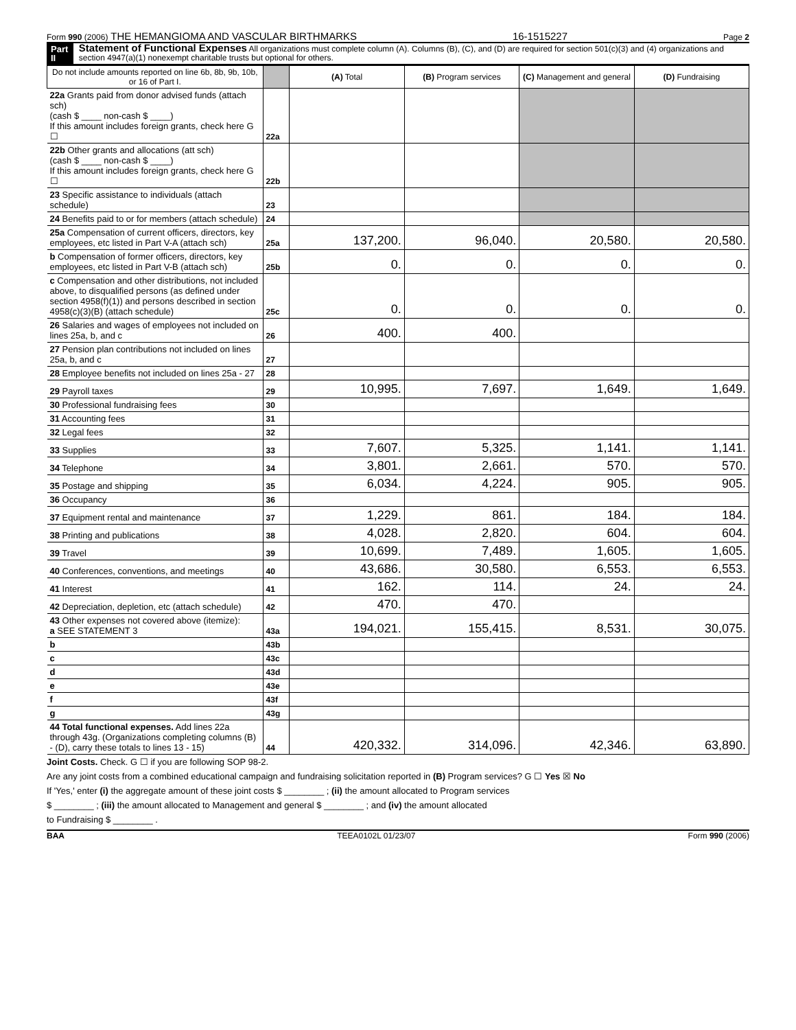Form 990 (2006) THE HEMANGIOMA AND VASCULAR BIRTHMARKS 16-1515227 Page 2
Part II Statement of Functional Expenses All organizations must complete column (A). Columns (B), (C), and (D) are required for section 501(c)(3) and (4) organizations and section 4947(a)(1) nonexempt charitable trusts but optional for others.
| Do not include amounts reported on line 6b, 8b, 9b, 10b, or 16 of Part I. | | (A) Total | (B) Program services | (C) Management and general | (D) Fundraising |
| --- | --- | --- | --- | --- | --- |
| 22a Grants paid from donor advised funds (attach sch) (cash $ ____ non-cash $ ____) If this amount includes foreign grants, check here G ☐ | 22a | | | | |
| 22b Other grants and allocations (att sch) (cash $ ____ non-cash $ ____) If this amount includes foreign grants, check here G ☐ | 22b | | | | |
| 23 Specific assistance to individuals (attach schedule) | 23 | | | | |
| 24 Benefits paid to or for members (attach schedule) | 24 | | | | |
| 25a Compensation of current officers, directors, key employees, etc listed in Part V-A (attach sch) | 25a | 137,200. | 96,040. | 20,580. | 20,580. |
| b Compensation of former officers, directors, key employees, etc listed in Part V-B (attach sch) | 25b | 0. | 0. | 0. | 0. |
| c Compensation and other distributions, not included above, to disqualified persons (as defined under section 4958(f)(1)) and persons described in section 4958(c)(3)(B) (attach schedule) | 25c | 0. | 0. | 0. | 0. |
| 26 Salaries and wages of employees not included on lines 25a, b, and c | 26 | 400. | 400. | | |
| 27 Pension plan contributions not included on lines 25a, b, and c | 27 | | | | |
| 28 Employee benefits not included on lines 25a - 27 | 28 | | | | |
| 29 Payroll taxes | 29 | 10,995. | 7,697. | 1,649. | 1,649. |
| 30 Professional fundraising fees | 30 | | | | |
| 31 Accounting fees | 31 | | | | |
| 32 Legal fees | 32 | | | | |
| 33 Supplies | 33 | 7,607. | 5,325. | 1,141. | 1,141. |
| 34 Telephone | 34 | 3,801. | 2,661. | 570. | 570. |
| 35 Postage and shipping | 35 | 6,034. | 4,224. | 905. | 905. |
| 36 Occupancy | 36 | | | | |
| 37 Equipment rental and maintenance | 37 | 1,229. | 861. | 184. | 184. |
| 38 Printing and publications | 38 | 4,028. | 2,820. | 604. | 604. |
| 39 Travel | 39 | 10,699. | 7,489. | 1,605. | 1,605. |
| 40 Conferences, conventions, and meetings | 40 | 43,686. | 30,580. | 6,553. | 6,553. |
| 41 Interest | 41 | 162. | 114. | 24. | 24. |
| 42 Depreciation, depletion, etc (attach schedule) | 42 | 470. | 470. | | |
| 43 Other expenses not covered above (itemize): a SEE STATEMENT 3 | 43a | 194,021. | 155,415. | 8,531. | 30,075. |
| b | 43b | | | | |
| c | 43c | | | | |
| d | 43d | | | | |
| e | 43e | | | | |
| f | 43f | | | | |
| g | 43g | | | | |
| 44 Total functional expenses. Add lines 22a through 43g. (Organizations completing columns (B) - (D), carry these totals to lines 13 - 15) | 44 | 420,332. | 314,096. | 42,346. | 63,890. |
Joint Costs. Check. G ☐ if you are following SOP 98-2.
Are any joint costs from a combined educational campaign and fundraising solicitation reported in (B) Program services? G ☐ Yes ☒ No
If 'Yes,' enter (i) the aggregate amount of these joint costs $ ________ ; (ii) the amount allocated to Program services
$ ________ ; (iii) the amount allocated to Management and general $ ________ ; and (iv) the amount allocated
to Fundraising $ ________ .
BAA TEEA0102L 01/23/07 Form 990 (2006)